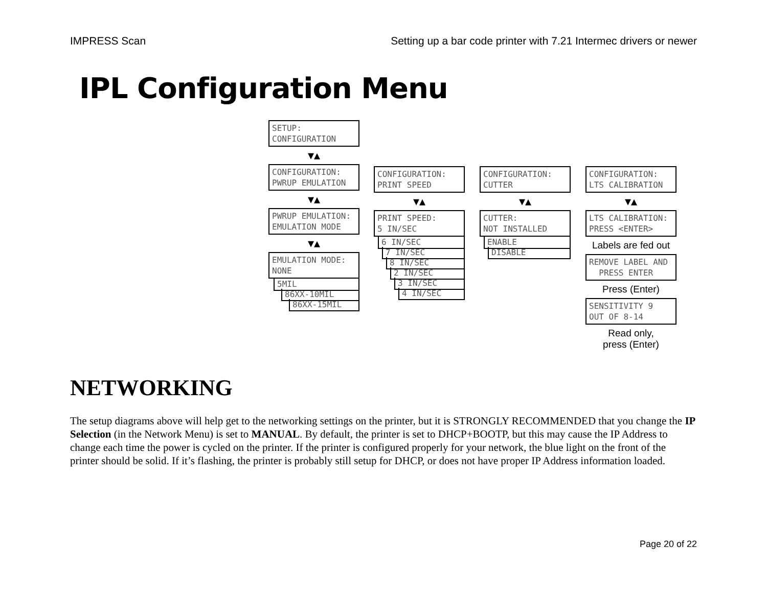IMPRESS Scan Setting up a bar code printer with 7.21 Intermec drivers or newer
IPL Configuration Menu
SETUP: CONFIGURATION
▼▲
CONFIGURATION: PWRUP EMULATION
▼▲
PWRUP EMULATION: EMULATION MODE
▼▲
EMULATION MODE: NONE
5MIL
86XX-10MIL
86XX-15MIL
CONFIGURATION: PRINT SPEED
▼▲
PRINT SPEED: 5 IN/SEC
6 IN/SEC
7 IN/SEC
8 IN/SEC
2 IN/SEC
3 IN/SEC
4 IN/SEC
CONFIGURATION: CUTTER
▼▲
CUTTER: NOT INSTALLED
ENABLE
DISABLE
CONFIGURATION: LTS CALIBRATION
▼▲
LTS CALIBRATION: PRESS <ENTER>
Labels are fed out
REMOVE LABEL AND PRESS ENTER
Press (Enter)
SENSITIVITY 9 OUT OF 8-14
Read only,
press (Enter)
NETWORKING
The setup diagrams above will help get to the networking settings on the printer, but it is STRONGLY RECOMMENDED that you change the IP Selection (in the Network Menu) is set to MANUAL. By default, the printer is set to DHCP+BOOTP, but this may cause the IP Address to change each time the power is cycled on the printer. If the printer is configured properly for your network, the blue light on the front of the printer should be solid. If it’s flashing, the printer is probably still setup for DHCP, or does not have proper IP Address information loaded.
Page 20 of 22